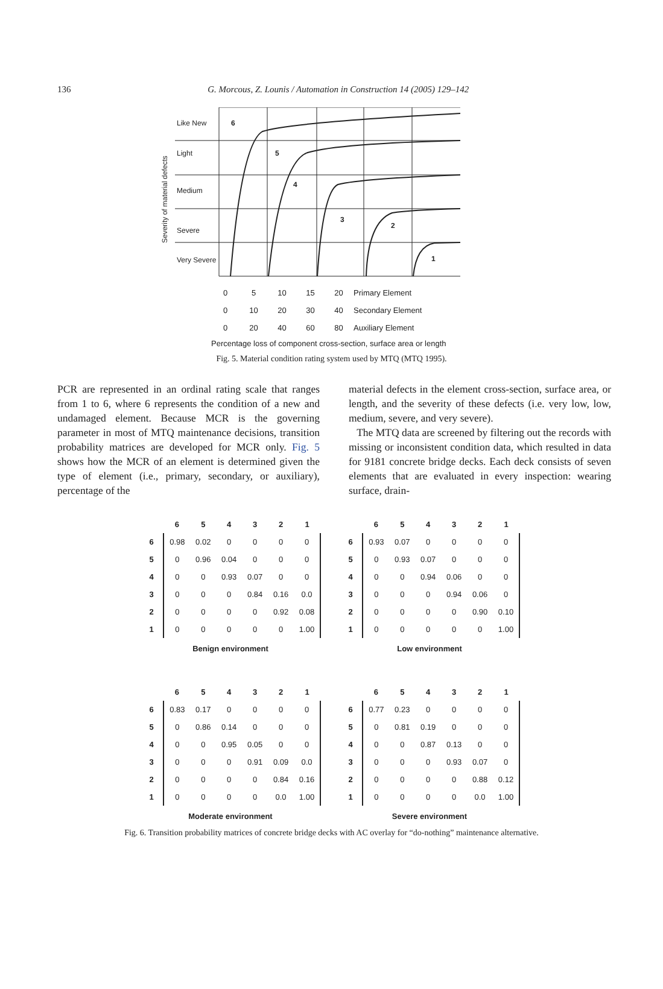136
G. Morcous, Z. Lounis / Automation in Construction 14 (2005) 129–142
Like New
Light
Medium
Severe
Very Severe
6
5
4
3
2
1
Severity of material defects
| 0 | 5 | 10 | 15 | 20 | Primary Element |
| 0 | 10 | 20 | 30 | 40 | Secondary Element |
| 0 | 20 | 40 | 60 | 80 | Auxiliary Element |
Percentage loss of component cross-section, surface area or length
Fig. 5. Material condition rating system used by MTQ (MTQ 1995).
PCR are represented in an ordinal rating scale that ranges from 1 to 6, where 6 represents the condition of a new and undamaged element. Because MCR is the governing parameter in most of MTQ maintenance decisions, transition probability matrices are developed for MCR only. Fig. 5 shows how the MCR of an element is determined given the type of element (i.e., primary, secondary, or auxiliary), percentage of the
material defects in the element cross-section, surface area, or length, and the severity of these defects (i.e. very low, low, medium, severe, and very severe).
The MTQ data are screened by filtering out the records with missing or inconsistent condition data, which resulted in data for 9181 concrete bridge decks. Each deck consists of seven elements that are evaluated in every inspection: wearing surface, drain-
| | 6 | 5 | 4 | 3 | 2 | 1 |
| --- | --- | --- | --- | --- | --- | --- |
| 6 | 0.98 | 0.02 | 0 | 0 | 0 | 0 |
| 5 | 0 | 0.96 | 0.04 | 0 | 0 | 0 |
| 4 | 0 | 0 | 0.93 | 0.07 | 0 | 0 |
| 3 | 0 | 0 | 0 | 0.84 | 0.16 | 0.0 |
| 2 | 0 | 0 | 0 | 0 | 0.92 | 0.08 |
| 1 | 0 | 0 | 0 | 0 | 0 | 1.00 |
Benign environment
| | 6 | 5 | 4 | 3 | 2 | 1 |
| --- | --- | --- | --- | --- | --- | --- |
| 6 | 0.93 | 0.07 | 0 | 0 | 0 | 0 |
| 5 | 0 | 0.93 | 0.07 | 0 | 0 | 0 |
| 4 | 0 | 0 | 0.94 | 0.06 | 0 | 0 |
| 3 | 0 | 0 | 0 | 0.94 | 0.06 | 0 |
| 2 | 0 | 0 | 0 | 0 | 0.90 | 0.10 |
| 1 | 0 | 0 | 0 | 0 | 0 | 1.00 |
Low environment
| | 6 | 5 | 4 | 3 | 2 | 1 |
| --- | --- | --- | --- | --- | --- | --- |
| 6 | 0.83 | 0.17 | 0 | 0 | 0 | 0 |
| 5 | 0 | 0.86 | 0.14 | 0 | 0 | 0 |
| 4 | 0 | 0 | 0.95 | 0.05 | 0 | 0 |
| 3 | 0 | 0 | 0 | 0.91 | 0.09 | 0.0 |
| 2 | 0 | 0 | 0 | 0 | 0.84 | 0.16 |
| 1 | 0 | 0 | 0 | 0 | 0.0 | 1.00 |
Moderate environment
| | 6 | 5 | 4 | 3 | 2 | 1 |
| --- | --- | --- | --- | --- | --- | --- |
| 6 | 0.77 | 0.23 | 0 | 0 | 0 | 0 |
| 5 | 0 | 0.81 | 0.19 | 0 | 0 | 0 |
| 4 | 0 | 0 | 0.87 | 0.13 | 0 | 0 |
| 3 | 0 | 0 | 0 | 0.93 | 0.07 | 0 |
| 2 | 0 | 0 | 0 | 0 | 0.88 | 0.12 |
| 1 | 0 | 0 | 0 | 0 | 0.0 | 1.00 |
Severe environment
Fig. 6. Transition probability matrices of concrete bridge decks with AC overlay for “do-nothing” maintenance alternative.